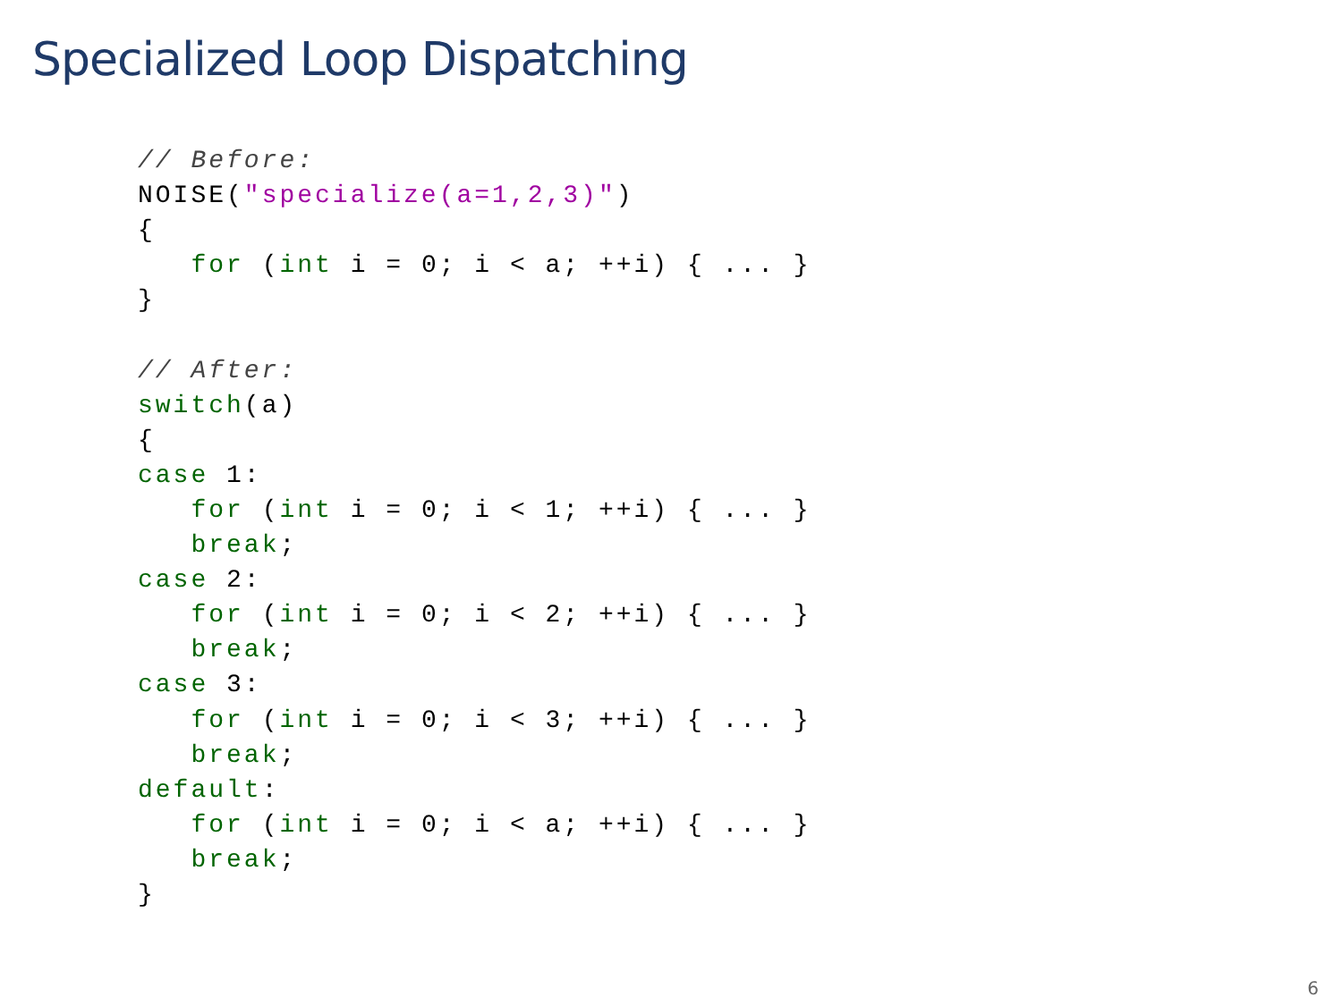Specialized Loop Dispatching
// Before:
NOISE("specialize(a=1,2,3)")
{
   for (int i = 0; i < a; ++i) { ... }
}

// After:
switch(a)
{
case 1:
   for (int i = 0; i < 1; ++i) { ... }
   break;
case 2:
   for (int i = 0; i < 2; ++i) { ... }
   break;
case 3:
   for (int i = 0; i < 3; ++i) { ... }
   break;
default:
   for (int i = 0; i < a; ++i) { ... }
   break;
}
6